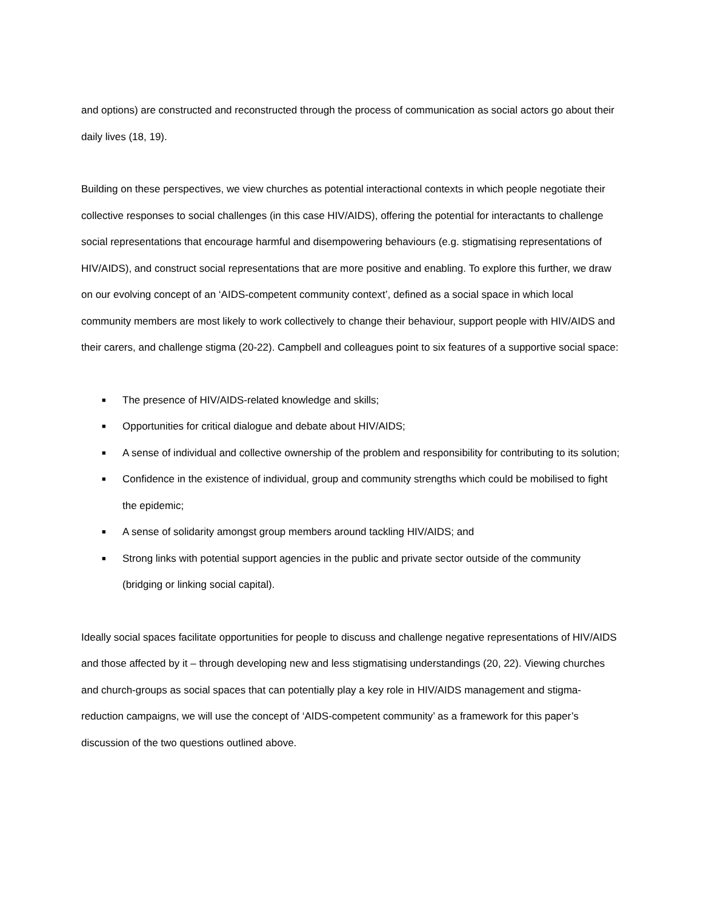and options) are constructed and reconstructed through the process of communication as social actors go about their daily lives (18, 19).
Building on these perspectives, we view churches as potential interactional contexts in which people negotiate their collective responses to social challenges (in this case HIV/AIDS), offering the potential for interactants to challenge social representations that encourage harmful and disempowering behaviours (e.g. stigmatising representations of HIV/AIDS), and construct social representations that are more positive and enabling. To explore this further, we draw on our evolving concept of an ‘AIDS-competent community context’, defined as a social space in which local community members are most likely to work collectively to change their behaviour, support people with HIV/AIDS and their carers, and challenge stigma (20-22). Campbell and colleagues point to six features of a supportive social space:
■ The presence of HIV/AIDS-related knowledge and skills;
■ Opportunities for critical dialogue and debate about HIV/AIDS;
■ A sense of individual and collective ownership of the problem and responsibility for contributing to its solution;
■ Confidence in the existence of individual, group and community strengths which could be mobilised to fight the epidemic;
■ A sense of solidarity amongst group members around tackling HIV/AIDS; and
■ Strong links with potential support agencies in the public and private sector outside of the community (bridging or linking social capital).
Ideally social spaces facilitate opportunities for people to discuss and challenge negative representations of HIV/AIDS and those affected by it – through developing new and less stigmatising understandings (20, 22). Viewing churches and church-groups as social spaces that can potentially play a key role in HIV/AIDS management and stigma-reduction campaigns, we will use the concept of ‘AIDS-competent community’ as a framework for this paper’s discussion of the two questions outlined above.